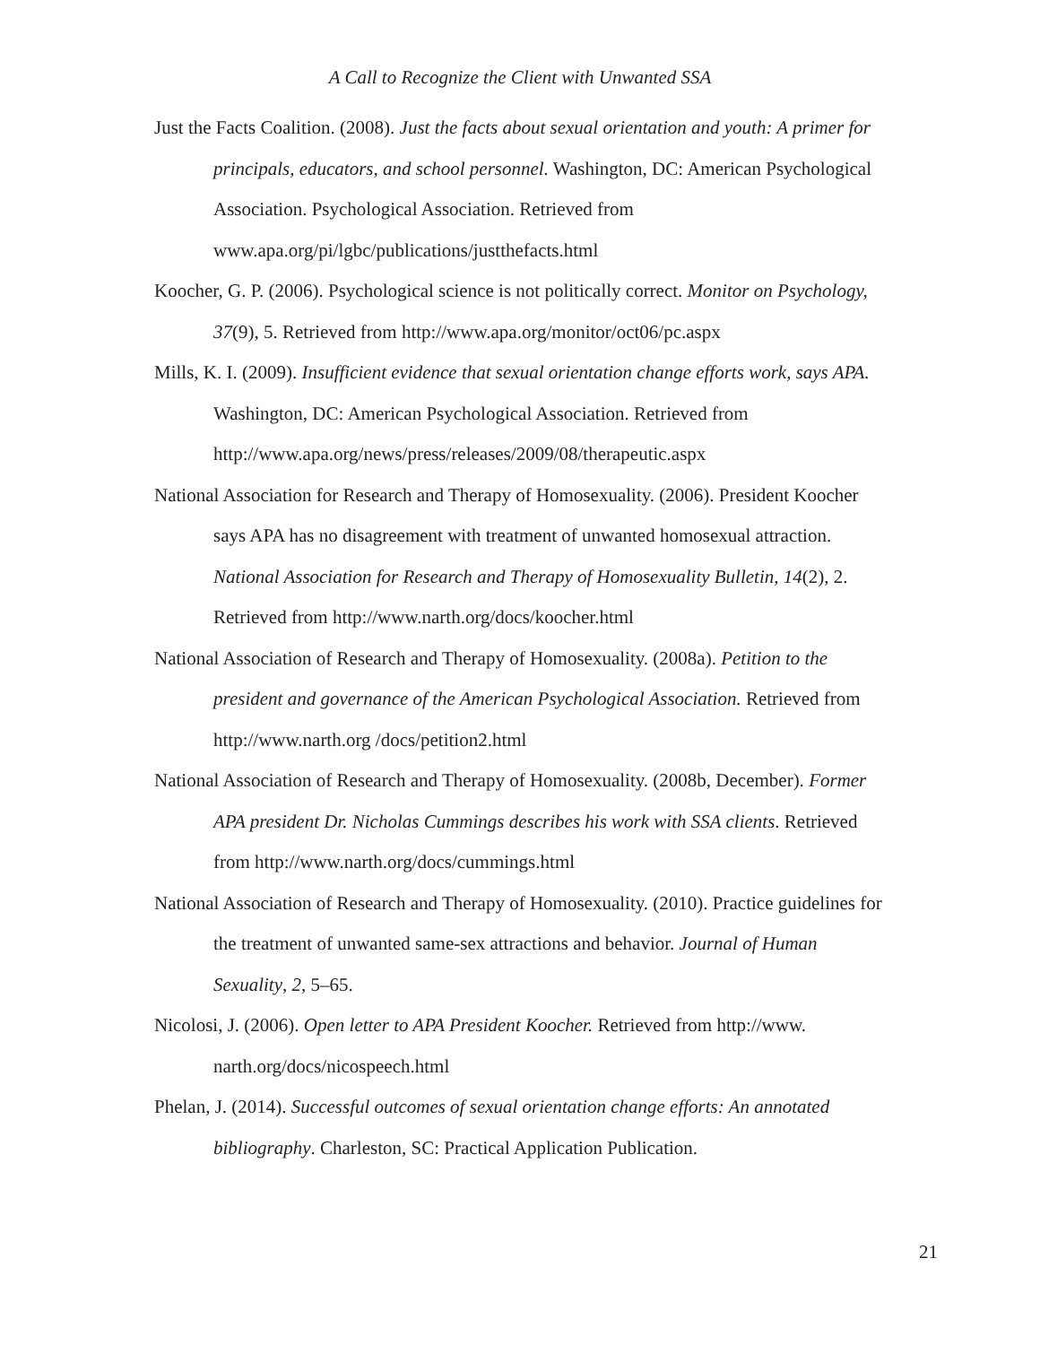A Call to Recognize the Client with Unwanted SSA
Just the Facts Coalition. (2008). Just the facts about sexual orientation and youth: A primer for principals, educators, and school personnel. Washington, DC: American Psychological Association. Psychological Association. Retrieved from www.apa.org/pi/lgbc/publications/justthefacts.html
Koocher, G. P. (2006). Psychological science is not politically correct. Monitor on Psychology, 37(9), 5. Retrieved from http://www.apa.org/monitor/oct06/pc.aspx
Mills, K. I. (2009). Insufficient evidence that sexual orientation change efforts work, says APA. Washington, DC: American Psychological Association. Retrieved from http://www.apa.org/news/press/releases/2009/08/therapeutic.aspx
National Association for Research and Therapy of Homosexuality. (2006). President Koocher says APA has no disagreement with treatment of unwanted homosexual attraction. National Association for Research and Therapy of Homosexuality Bulletin, 14(2), 2. Retrieved from http://www.narth.org/docs/koocher.html
National Association of Research and Therapy of Homosexuality. (2008a). Petition to the president and governance of the American Psychological Association. Retrieved from http://www.narth.org /docs/petition2.html
National Association of Research and Therapy of Homosexuality. (2008b, December). Former APA president Dr. Nicholas Cummings describes his work with SSA clients. Retrieved from http://www.narth.org/docs/cummings.html
National Association of Research and Therapy of Homosexuality. (2010). Practice guidelines for the treatment of unwanted same-sex attractions and behavior. Journal of Human Sexuality, 2, 5–65.
Nicolosi, J. (2006). Open letter to APA President Koocher. Retrieved from http://www. narth.org/docs/nicospeech.html
Phelan, J. (2014). Successful outcomes of sexual orientation change efforts: An annotated bibliography. Charleston, SC: Practical Application Publication.
21